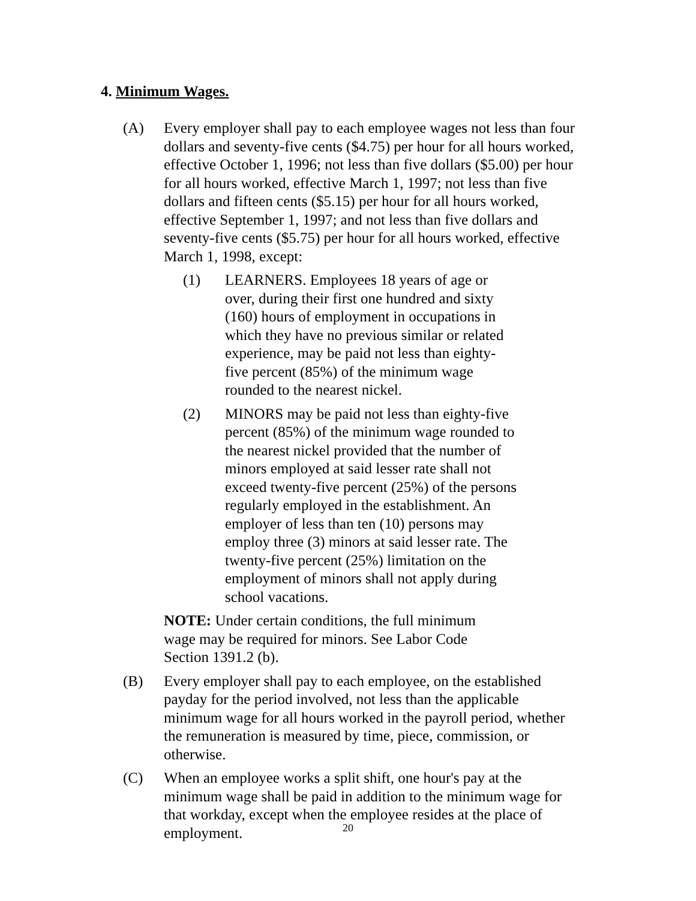4. Minimum Wages.
(A) Every employer shall pay to each employee wages not less than four dollars and seventy-five cents ($4.75) per hour for all hours worked, effective October 1, 1996; not less than five dollars ($5.00) per hour for all hours worked, effective March 1, 1997; not less than five dollars and fifteen cents ($5.15) per hour for all hours worked, effective September 1, 1997; and not less than five dollars and seventy-five cents ($5.75) per hour for all hours worked, effective March 1, 1998, except:
(1) LEARNERS. Employees 18 years of age or over, during their first one hundred and sixty (160) hours of employment in occupations in which they have no previous similar or related experience, may be paid not less than eighty-five percent (85%) of the minimum wage rounded to the nearest nickel.
(2) MINORS may be paid not less than eighty-five percent (85%) of the minimum wage rounded to the nearest nickel provided that the number of minors employed at said lesser rate shall not exceed twenty-five percent (25%) of the persons regularly employed in the establishment. An employer of less than ten (10) persons may employ three (3) minors at said lesser rate. The twenty-five percent (25%) limitation on the employment of minors shall not apply during school vacations.
NOTE: Under certain conditions, the full minimum wage may be required for minors. See Labor Code Section 1391.2 (b).
(B) Every employer shall pay to each employee, on the established payday for the period involved, not less than the applicable minimum wage for all hours worked in the payroll period, whether the remuneration is measured by time, piece, commission, or otherwise.
(C) When an employee works a split shift, one hour's pay at the minimum wage shall be paid in addition to the minimum wage for that workday, except when the employee resides at the place of employment.
20